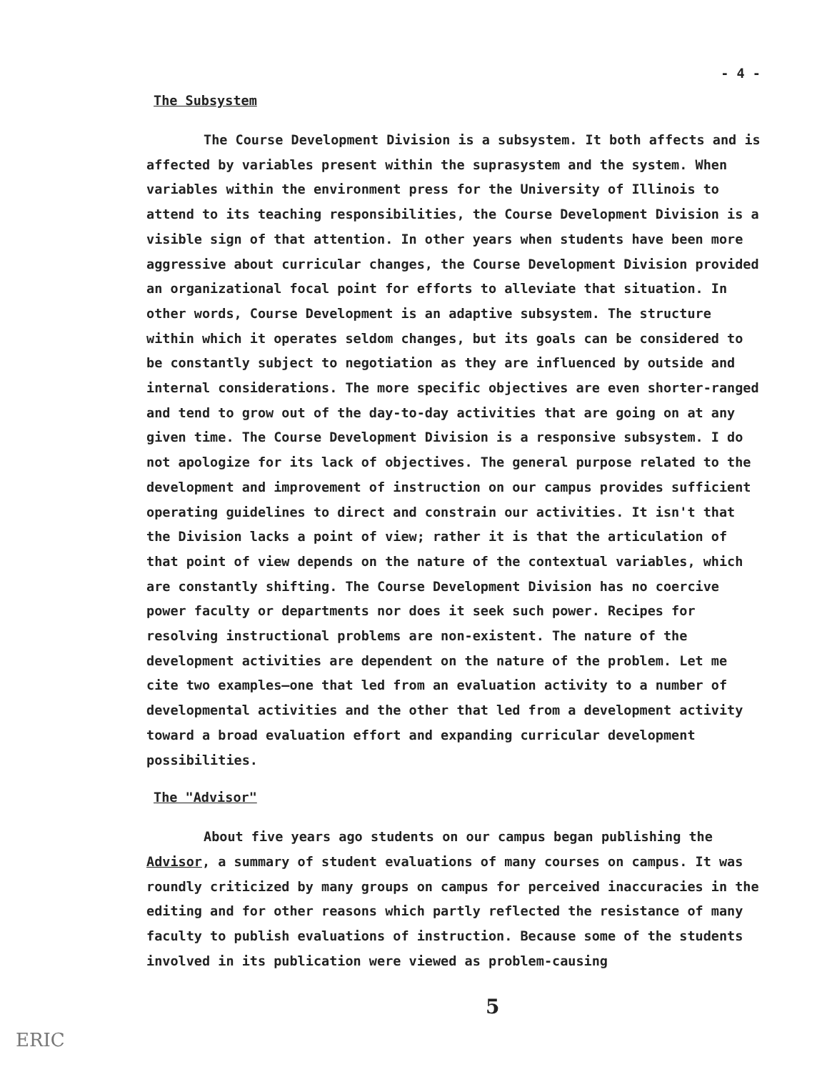- 4 -
The Subsystem
The Course Development Division is a subsystem. It both affects and is affected by variables present within the suprasystem and the system. When variables within the environment press for the University of Illinois to attend to its teaching responsibilities, the Course Development Division is a visible sign of that attention. In other years when students have been more aggressive about curricular changes, the Course Development Division provided an organizational focal point for efforts to alleviate that situation. In other words, Course Development is an adaptive subsystem. The structure within which it operates seldom changes, but its goals can be considered to be constantly subject to negotiation as they are influenced by outside and internal considerations. The more specific objectives are even shorter-ranged and tend to grow out of the day-to-day activities that are going on at any given time. The Course Development Division is a responsive subsystem. I do not apologize for its lack of objectives. The general purpose related to the development and improvement of instruction on our campus provides sufficient operating guidelines to direct and constrain our activities. It isn't that the Division lacks a point of view; rather it is that the articulation of that point of view depends on the nature of the contextual variables, which are constantly shifting. The Course Development Division has no coercive power faculty or departments nor does it seek such power. Recipes for resolving instructional problems are non-existent. The nature of the development activities are dependent on the nature of the problem. Let me cite two examples—one that led from an evaluation activity to a number of developmental activities and the other that led from a development activity toward a broad evaluation effort and expanding curricular development possibilities.
The "Advisor"
About five years ago students on our campus began publishing the Advisor, a summary of student evaluations of many courses on campus. It was roundly criticized by many groups on campus for perceived inaccuracies in the editing and for other reasons which partly reflected the resistance of many faculty to publish evaluations of instruction. Because some of the students involved in its publication were viewed as problem-causing
5
ERIC